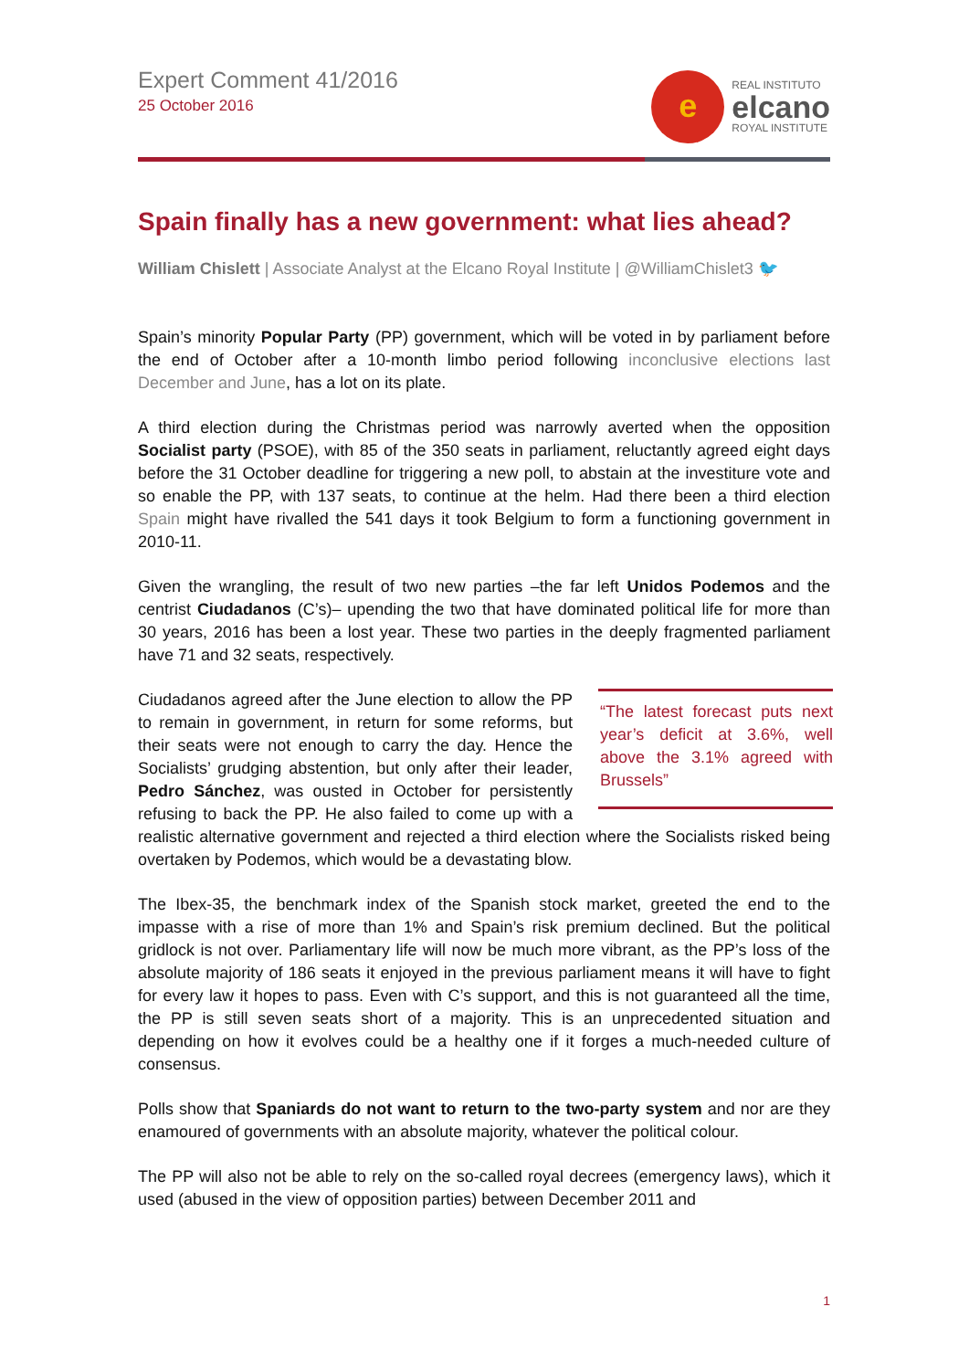Expert Comment 41/2016
25 October 2016
e
REAL INSTITUTO
elcano
ROYAL INSTITUTE
Spain finally has a new government: what lies ahead?
William Chislett | Associate Analyst at the Elcano Royal Institute | @WilliamChislet3 🐦
Spain’s minority Popular Party (PP) government, which will be voted in by parliament before the end of October after a 10-month limbo period following inconclusive elections last December and June, has a lot on its plate.
A third election during the Christmas period was narrowly averted when the opposition Socialist party (PSOE), with 85 of the 350 seats in parliament, reluctantly agreed eight days before the 31 October deadline for triggering a new poll, to abstain at the investiture vote and so enable the PP, with 137 seats, to continue at the helm. Had there been a third election Spain might have rivalled the 541 days it took Belgium to form a functioning government in 2010-11.
Given the wrangling, the result of two new parties –the far left Unidos Podemos and the centrist Ciudadanos (C’s)– upending the two that have dominated political life for more than 30 years, 2016 has been a lost year. These two parties in the deeply fragmented parliament have 71 and 32 seats, respectively.
“The latest forecast puts next year’s deficit at 3.6%, well above the 3.1% agreed with Brussels” Ciudadanos agreed after the June election to allow the PP to remain in government, in return for some reforms, but their seats were not enough to carry the day. Hence the Socialists’ grudging abstention, but only after their leader, Pedro Sánchez, was ousted in October for persistently refusing to back the PP. He also failed to come up with a realistic alternative government and rejected a third election where the Socialists risked being overtaken by Podemos, which would be a devastating blow.
The Ibex-35, the benchmark index of the Spanish stock market, greeted the end to the impasse with a rise of more than 1% and Spain’s risk premium declined. But the political gridlock is not over. Parliamentary life will now be much more vibrant, as the PP’s loss of the absolute majority of 186 seats it enjoyed in the previous parliament means it will have to fight for every law it hopes to pass. Even with C’s support, and this is not guaranteed all the time, the PP is still seven seats short of a majority. This is an unprecedented situation and depending on how it evolves could be a healthy one if it forges a much-needed culture of consensus.
Polls show that Spaniards do not want to return to the two-party system and nor are they enamoured of governments with an absolute majority, whatever the political colour.
The PP will also not be able to rely on the so-called royal decrees (emergency laws), which it used (abused in the view of opposition parties) between December 2011 and
1